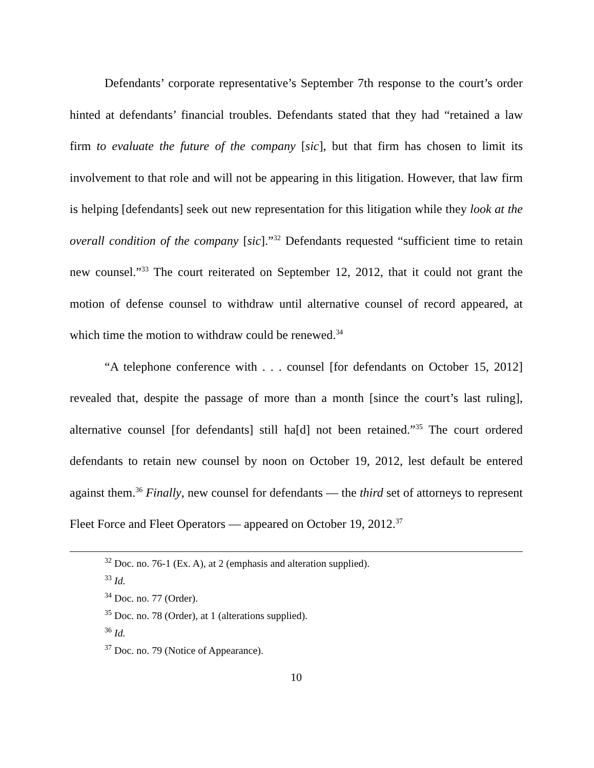Defendants’ corporate representative’s September 7th response to the court’s order hinted at defendants’ financial troubles. Defendants stated that they had “retained a law firm to evaluate the future of the company [sic], but that firm has chosen to limit its involvement to that role and will not be appearing in this litigation. However, that law firm is helping [defendants] seek out new representation for this litigation while they look at the overall condition of the company [sic].”<sup>32</sup> Defendants requested “sufficient time to retain new counsel.”<sup>33</sup> The court reiterated on September 12, 2012, that it could not grant the motion of defense counsel to withdraw until alternative counsel of record appeared, at which time the motion to withdraw could be renewed.<sup>34</sup>
“A telephone conference with . . . counsel [for defendants on October 15, 2012] revealed that, despite the passage of more than a month [since the court’s last ruling], alternative counsel [for defendants] still ha[d] not been retained.”<sup>35</sup> The court ordered defendants to retain new counsel by noon on October 19, 2012, lest default be entered against them.<sup>36</sup> Finally, new counsel for defendants — the third set of attorneys to represent Fleet Force and Fleet Operators — appeared on October 19, 2012.<sup>37</sup>
<sup>32</sup> Doc. no. 76-1 (Ex. A), at 2 (emphasis and alteration supplied).
<sup>33</sup> Id.
<sup>34</sup> Doc. no. 77 (Order).
<sup>35</sup> Doc. no. 78 (Order), at 1 (alterations supplied).
<sup>36</sup> Id.
<sup>37</sup> Doc. no. 79 (Notice of Appearance).
10